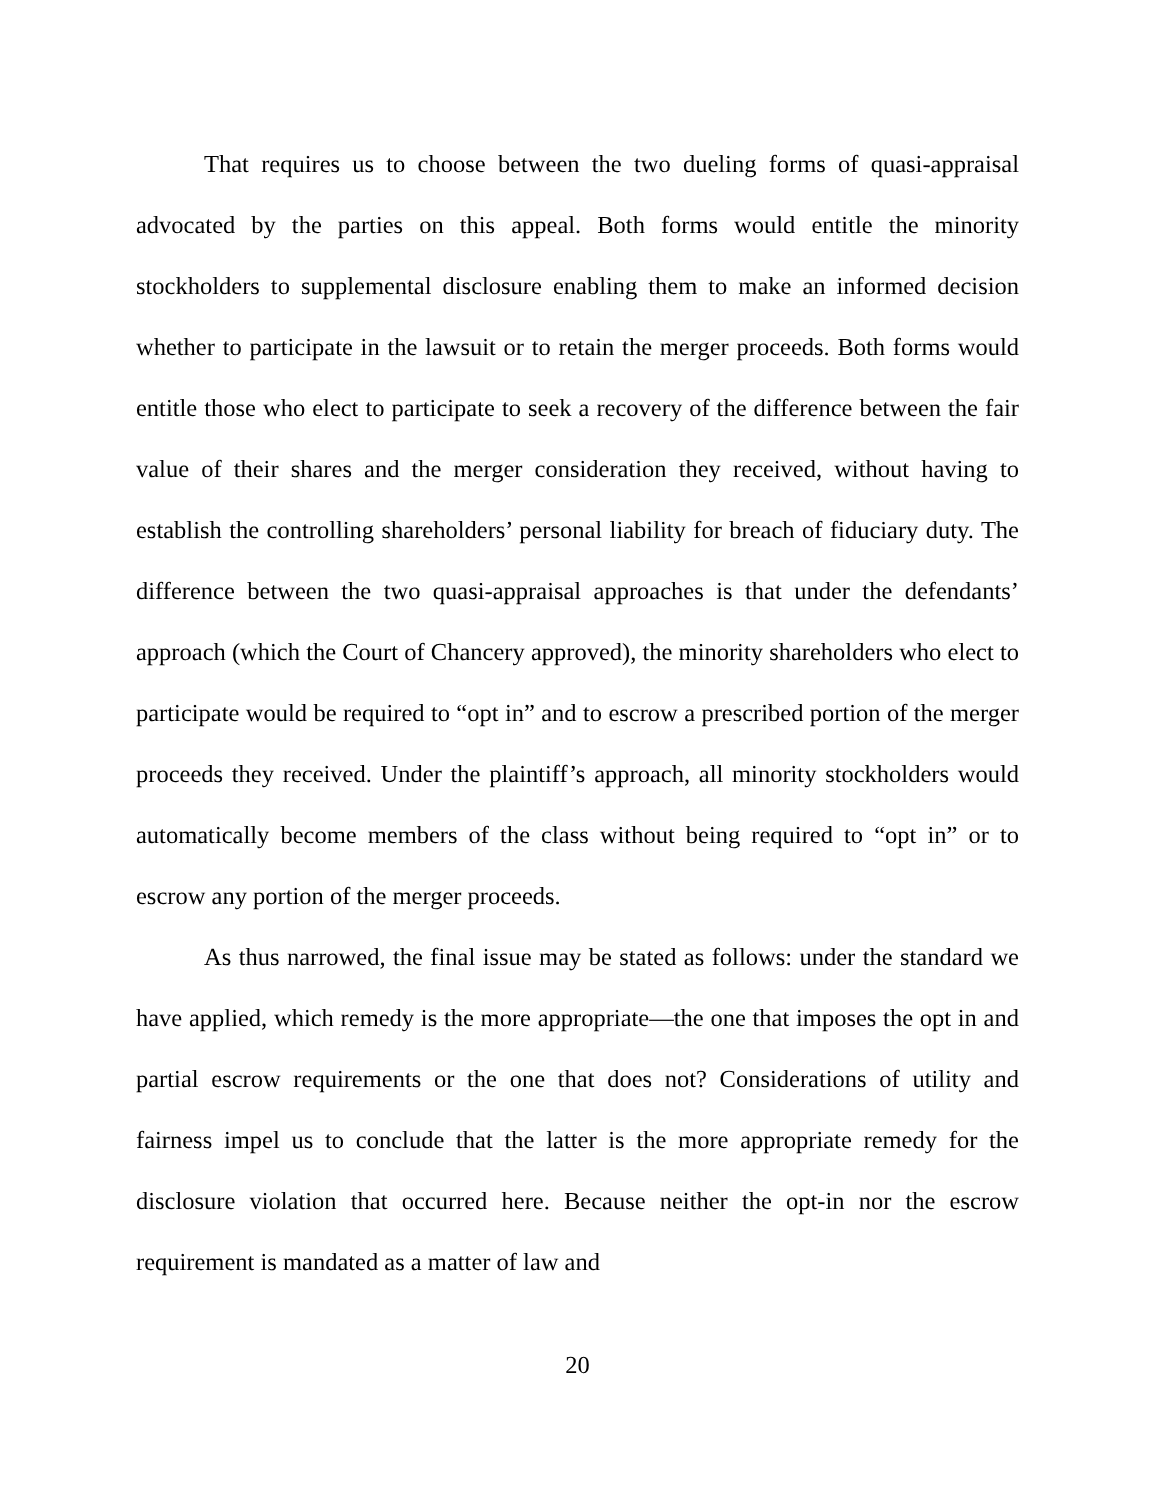That requires us to choose between the two dueling forms of quasi-appraisal advocated by the parties on this appeal. Both forms would entitle the minority stockholders to supplemental disclosure enabling them to make an informed decision whether to participate in the lawsuit or to retain the merger proceeds. Both forms would entitle those who elect to participate to seek a recovery of the difference between the fair value of their shares and the merger consideration they received, without having to establish the controlling shareholders’ personal liability for breach of fiduciary duty. The difference between the two quasi-appraisal approaches is that under the defendants’ approach (which the Court of Chancery approved), the minority shareholders who elect to participate would be required to “opt in” and to escrow a prescribed portion of the merger proceeds they received. Under the plaintiff’s approach, all minority stockholders would automatically become members of the class without being required to “opt in” or to escrow any portion of the merger proceeds.
As thus narrowed, the final issue may be stated as follows: under the standard we have applied, which remedy is the more appropriate—the one that imposes the opt in and partial escrow requirements or the one that does not? Considerations of utility and fairness impel us to conclude that the latter is the more appropriate remedy for the disclosure violation that occurred here. Because neither the opt-in nor the escrow requirement is mandated as a matter of law and
20